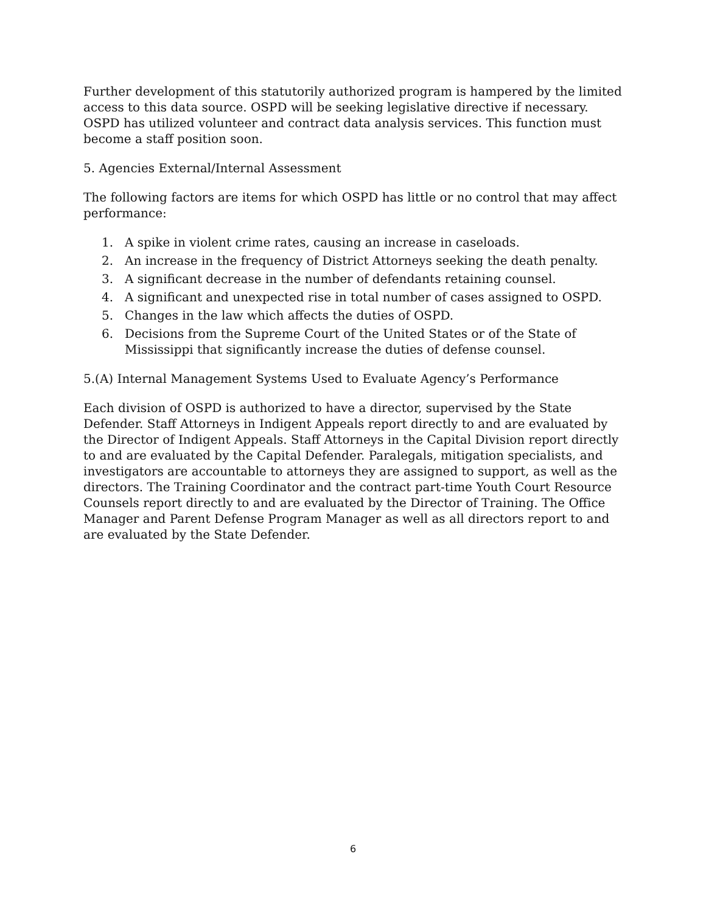Further development of this statutorily authorized program is hampered by the limited access to this data source. OSPD will be seeking legislative directive if necessary. OSPD has utilized volunteer and contract data analysis services. This function must become a staff position soon.
5. Agencies External/Internal Assessment
The following factors are items for which OSPD has little or no control that may affect performance:
1. A spike in violent crime rates, causing an increase in caseloads.
2. An increase in the frequency of District Attorneys seeking the death penalty.
3. A significant decrease in the number of defendants retaining counsel.
4. A significant and unexpected rise in total number of cases assigned to OSPD.
5. Changes in the law which affects the duties of OSPD.
6. Decisions from the Supreme Court of the United States or of the State of Mississippi that significantly increase the duties of defense counsel.
5.(A) Internal Management Systems Used to Evaluate Agency’s Performance
Each division of OSPD is authorized to have a director, supervised by the State Defender. Staff Attorneys in Indigent Appeals report directly to and are evaluated by the Director of Indigent Appeals. Staff Attorneys in the Capital Division report directly to and are evaluated by the Capital Defender. Paralegals, mitigation specialists, and investigators are accountable to attorneys they are assigned to support, as well as the directors. The Training Coordinator and the contract part-time Youth Court Resource Counsels report directly to and are evaluated by the Director of Training. The Office Manager and Parent Defense Program Manager as well as all directors report to and are evaluated by the State Defender.
6